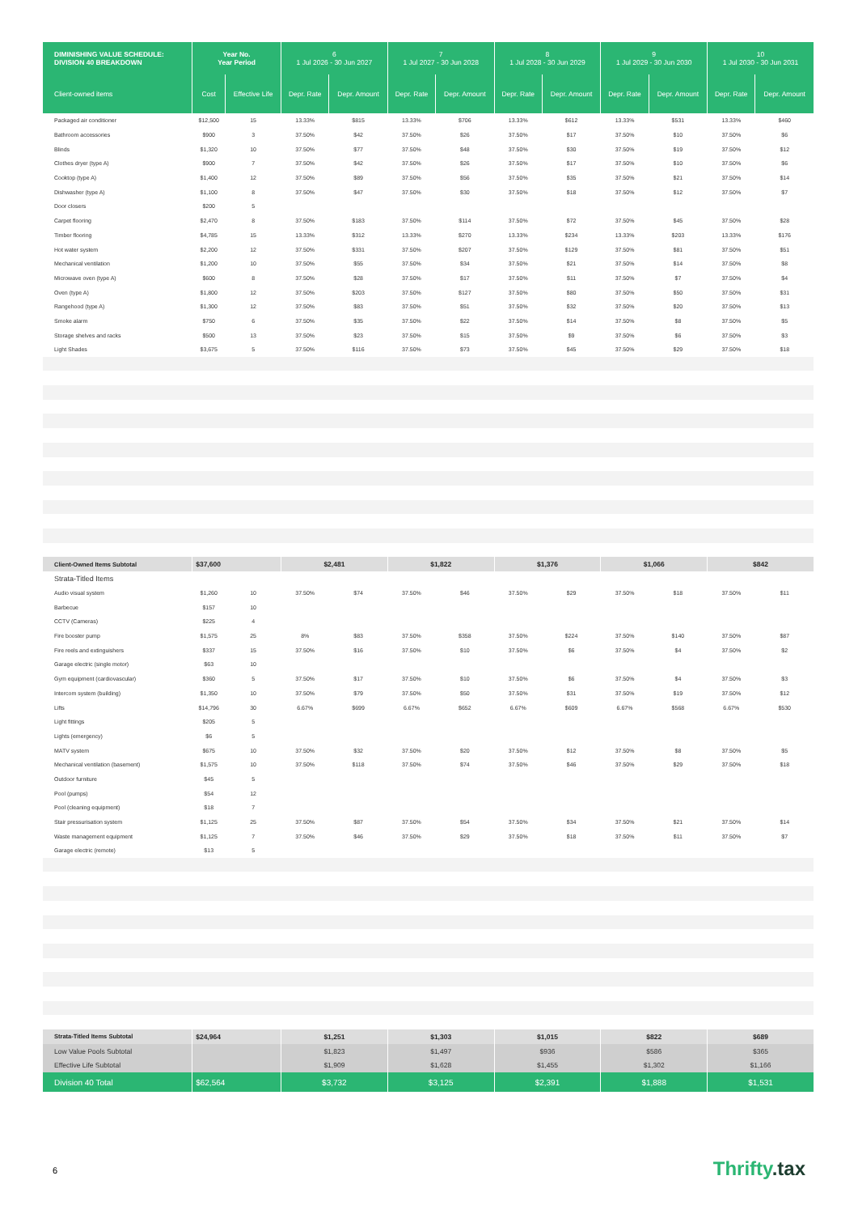| DIMINISHING VALUE SCHEDULE: DIVISION 40 BREAKDOWN | Year No. Year Period | | 6 1 Jul 2026 - 30 Jun 2027 | | 7 1 Jul 2027 - 30 Jun 2028 | | 8 1 Jul 2028 - 30 Jun 2029 | | 9 1 Jul 2029 - 30 Jun 2030 | | 10 1 Jul 2030 - 30 Jun 2031 | |
| --- | --- | --- | --- | --- | --- | --- | --- | --- | --- | --- | --- | --- |
| Client-owned items | Cost | Effective Life | Depr. Rate | Depr. Amount | Depr. Rate | Depr. Amount | Depr. Rate | Depr. Amount | Depr. Rate | Depr. Amount | Depr. Rate | Depr. Amount |
| Packaged air conditioner | $12,500 | 15 | 13.33% | $815 | 13.33% | $706 | 13.33% | $612 | 13.33% | $531 | 13.33% | $460 |
| Bathroom accessories | $900 | 3 | 37.50% | $42 | 37.50% | $26 | 37.50% | $17 | 37.50% | $10 | 37.50% | $6 |
| Blinds | $1,320 | 10 | 37.50% | $77 | 37.50% | $48 | 37.50% | $30 | 37.50% | $19 | 37.50% | $12 |
| Clothes dryer (type A) | $900 | 7 | 37.50% | $42 | 37.50% | $26 | 37.50% | $17 | 37.50% | $10 | 37.50% | $6 |
| Cooktop (type A) | $1,400 | 12 | 37.50% | $89 | 37.50% | $56 | 37.50% | $35 | 37.50% | $21 | 37.50% | $14 |
| Dishwasher (type A) | $1,100 | 8 | 37.50% | $47 | 37.50% | $30 | 37.50% | $18 | 37.50% | $12 | 37.50% | $7 |
| Door closers | $200 | 5 | | | | | | | | | | |
| Carpet flooring | $2,470 | 8 | 37.50% | $183 | 37.50% | $114 | 37.50% | $72 | 37.50% | $45 | 37.50% | $28 |
| Timber flooring | $4,785 | 15 | 13.33% | $312 | 13.33% | $270 | 13.33% | $234 | 13.33% | $203 | 13.33% | $176 |
| Hot water system | $2,200 | 12 | 37.50% | $331 | 37.50% | $207 | 37.50% | $129 | 37.50% | $81 | 37.50% | $51 |
| Mechanical ventilation | $1,200 | 10 | 37.50% | $55 | 37.50% | $34 | 37.50% | $21 | 37.50% | $14 | 37.50% | $8 |
| Microwave oven (type A) | $600 | 8 | 37.50% | $28 | 37.50% | $17 | 37.50% | $11 | 37.50% | $7 | 37.50% | $4 |
| Oven (type A) | $1,800 | 12 | 37.50% | $203 | 37.50% | $127 | 37.50% | $80 | 37.50% | $50 | 37.50% | $31 |
| Rangehood (type A) | $1,300 | 12 | 37.50% | $83 | 37.50% | $51 | 37.50% | $32 | 37.50% | $20 | 37.50% | $13 |
| Smoke alarm | $750 | 6 | 37.50% | $35 | 37.50% | $22 | 37.50% | $14 | 37.50% | $8 | 37.50% | $5 |
| Storage shelves and racks | $500 | 13 | 37.50% | $23 | 37.50% | $15 | 37.50% | $9 | 37.50% | $6 | 37.50% | $3 |
| Light Shades | $3,675 | 5 | 37.50% | $116 | 37.50% | $73 | 37.50% | $45 | 37.50% | $29 | 37.50% | $18 |
| Client-Owned Items Subtotal | $37,600 | | $2,481 | | $1,822 | | $1,376 | | $1,066 | | $842 | |
| Strata-Titled Items | | | | | | | | | | | | |
| Audio visual system | $1,260 | 10 | 37.50% | $74 | 37.50% | $46 | 37.50% | $29 | 37.50% | $18 | 37.50% | $11 |
| Barbecue | $157 | 10 | | | | | | | | | | |
| CCTV (Cameras) | $225 | 4 | | | | | | | | | | |
| Fire booster pump | $1,575 | 25 | 8% | $83 | 37.50% | $358 | 37.50% | $224 | 37.50% | $140 | 37.50% | $87 |
| Fire reels and extinguishers | $337 | 15 | 37.50% | $16 | 37.50% | $10 | 37.50% | $6 | 37.50% | $4 | 37.50% | $2 |
| Garage electric (single motor) | $63 | 10 | | | | | | | | | | |
| Gym equipment (cardiovascular) | $360 | 5 | 37.50% | $17 | 37.50% | $10 | 37.50% | $6 | 37.50% | $4 | 37.50% | $3 |
| Intercom system (building) | $1,350 | 10 | 37.50% | $79 | 37.50% | $50 | 37.50% | $31 | 37.50% | $19 | 37.50% | $12 |
| Lifts | $14,796 | 30 | 6.67% | $699 | 6.67% | $652 | 6.67% | $609 | 6.67% | $568 | 6.67% | $530 |
| Light fittings | $205 | 5 | | | | | | | | | | |
| Lights (emergency) | $6 | 5 | | | | | | | | | | |
| MATV system | $675 | 10 | 37.50% | $32 | 37.50% | $20 | 37.50% | $12 | 37.50% | $8 | 37.50% | $5 |
| Mechanical ventilation (basement) | $1,575 | 10 | 37.50% | $118 | 37.50% | $74 | 37.50% | $46 | 37.50% | $29 | 37.50% | $18 |
| Outdoor furniture | $45 | 5 | | | | | | | | | | |
| Pool (pumps) | $54 | 12 | | | | | | | | | | |
| Pool (cleaning equipment) | $18 | 7 | | | | | | | | | | |
| Stair pressurisation system | $1,125 | 25 | 37.50% | $87 | 37.50% | $54 | 37.50% | $34 | 37.50% | $21 | 37.50% | $14 |
| Waste management equipment | $1,125 | 7 | 37.50% | $46 | 37.50% | $29 | 37.50% | $18 | 37.50% | $11 | 37.50% | $7 |
| Garage electric (remote) | $13 | 5 | | | | | | | | | | |
| Strata-Titled Items Subtotal | $24,964 | | $1,251 | | $1,303 | | $1,015 | | $822 | | $689 | |
| Low Value Pools Subtotal | | | $1,823 | | $1,497 | | $936 | | $586 | | $365 | |
| Effective Life Subtotal | | | $1,909 | | $1,628 | | $1,455 | | $1,302 | | $1,166 | |
| Division 40 Total | $62,564 | | $3,732 | | $3,125 | | $2,391 | | $1,888 | | $1,531 | |
6 Thrifty.tax